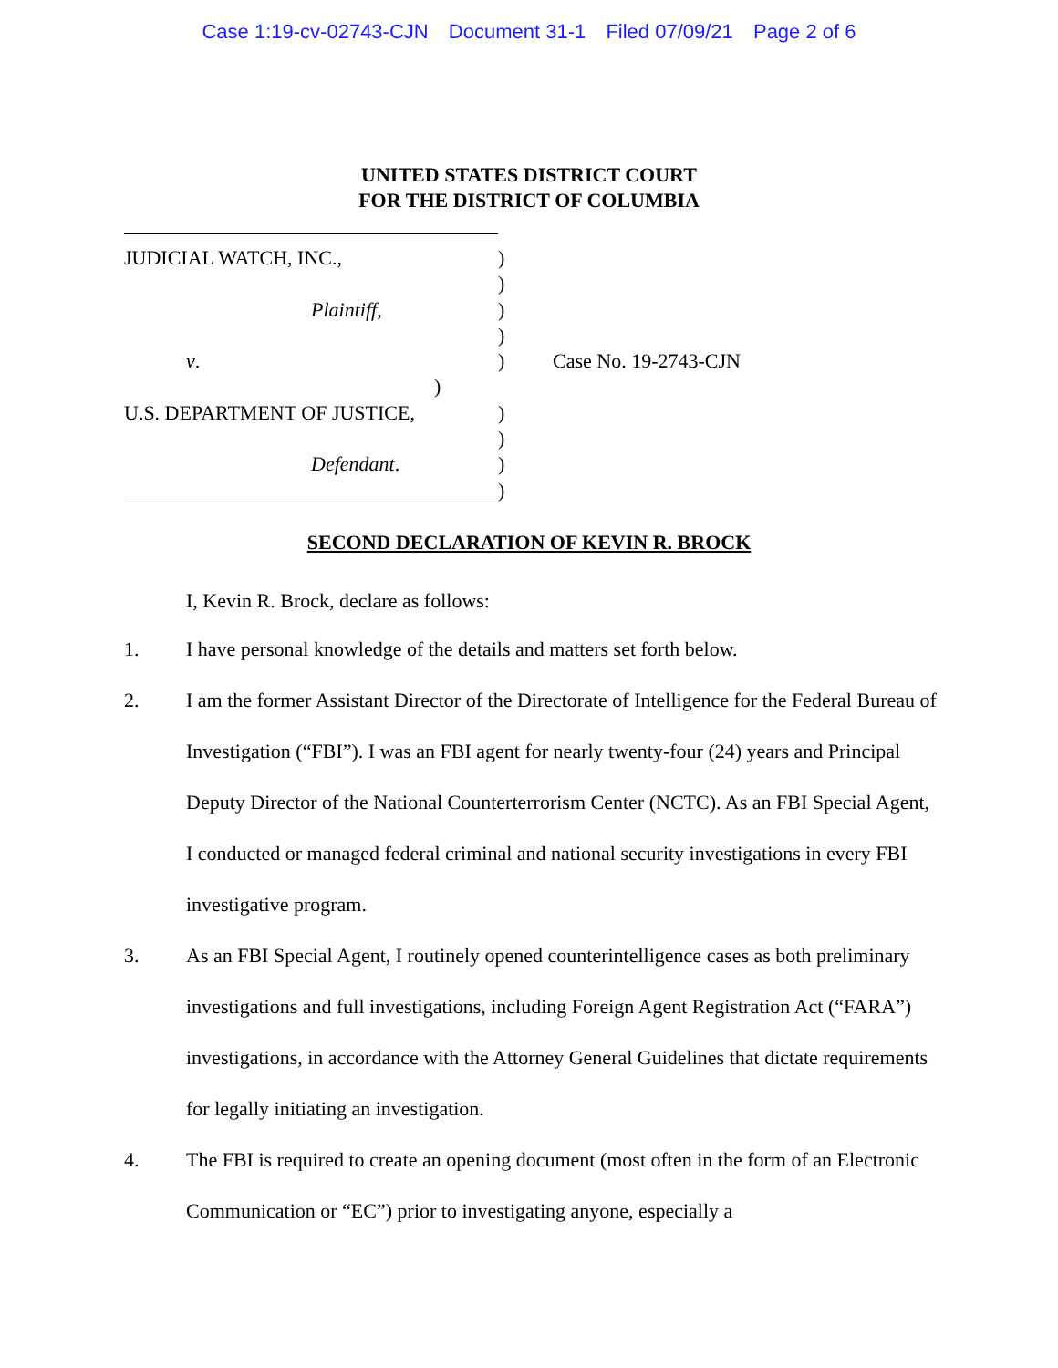Case 1:19-cv-02743-CJN Document 31-1 Filed 07/09/21 Page 2 of 6
UNITED STATES DISTRICT COURT
FOR THE DISTRICT OF COLUMBIA
JUDICIAL WATCH, INC., )
)
Plaintiff, )
)
v. ) Case No. 19-2743-CJN
)
U.S. DEPARTMENT OF JUSTICE, )
)
Defendant. )
)
SECOND DECLARATION OF KEVIN R. BROCK
I, Kevin R. Brock, declare as follows:
1. I have personal knowledge of the details and matters set forth below.
2. I am the former Assistant Director of the Directorate of Intelligence for the Federal Bureau of Investigation (“FBI”). I was an FBI agent for nearly twenty-four (24) years and Principal Deputy Director of the National Counterterrorism Center (NCTC). As an FBI Special Agent, I conducted or managed federal criminal and national security investigations in every FBI investigative program.
3. As an FBI Special Agent, I routinely opened counterintelligence cases as both preliminary investigations and full investigations, including Foreign Agent Registration Act (“FARA”) investigations, in accordance with the Attorney General Guidelines that dictate requirements for legally initiating an investigation.
4. The FBI is required to create an opening document (most often in the form of an Electronic Communication or “EC”) prior to investigating anyone, especially a